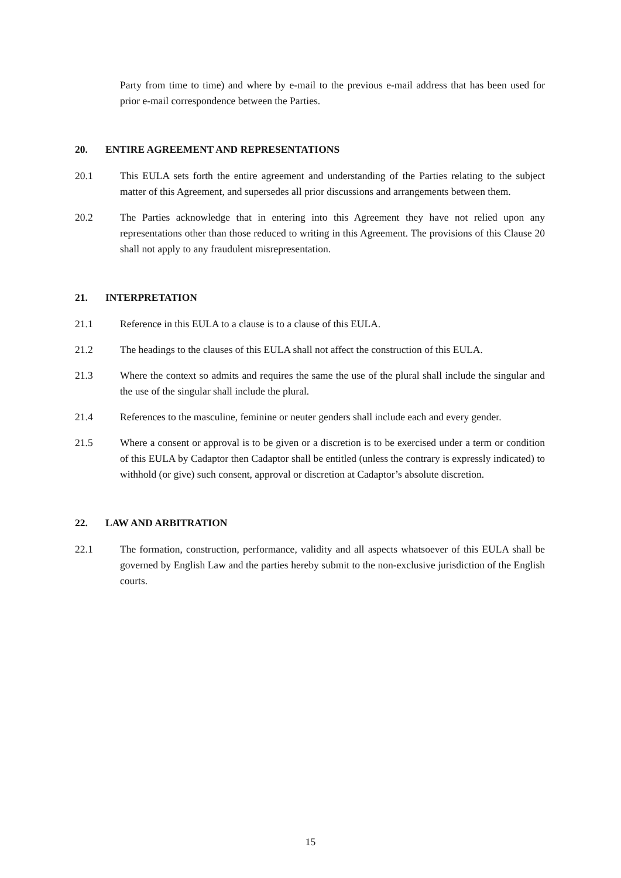Party from time to time) and where by e-mail to the previous e-mail address that has been used for prior e-mail correspondence between the Parties.
20. ENTIRE AGREEMENT AND REPRESENTATIONS
20.1 This EULA sets forth the entire agreement and understanding of the Parties relating to the subject matter of this Agreement, and supersedes all prior discussions and arrangements between them.
20.2 The Parties acknowledge that in entering into this Agreement they have not relied upon any representations other than those reduced to writing in this Agreement. The provisions of this Clause 20 shall not apply to any fraudulent misrepresentation.
21. INTERPRETATION
21.1 Reference in this EULA to a clause is to a clause of this EULA.
21.2 The headings to the clauses of this EULA shall not affect the construction of this EULA.
21.3 Where the context so admits and requires the same the use of the plural shall include the singular and the use of the singular shall include the plural.
21.4 References to the masculine, feminine or neuter genders shall include each and every gender.
21.5 Where a consent or approval is to be given or a discretion is to be exercised under a term or condition of this EULA by Cadaptor then Cadaptor shall be entitled (unless the contrary is expressly indicated) to withhold (or give) such consent, approval or discretion at Cadaptor’s absolute discretion.
22. LAW AND ARBITRATION
22.1 The formation, construction, performance, validity and all aspects whatsoever of this EULA shall be governed by English Law and the parties hereby submit to the non-exclusive jurisdiction of the English courts.
15